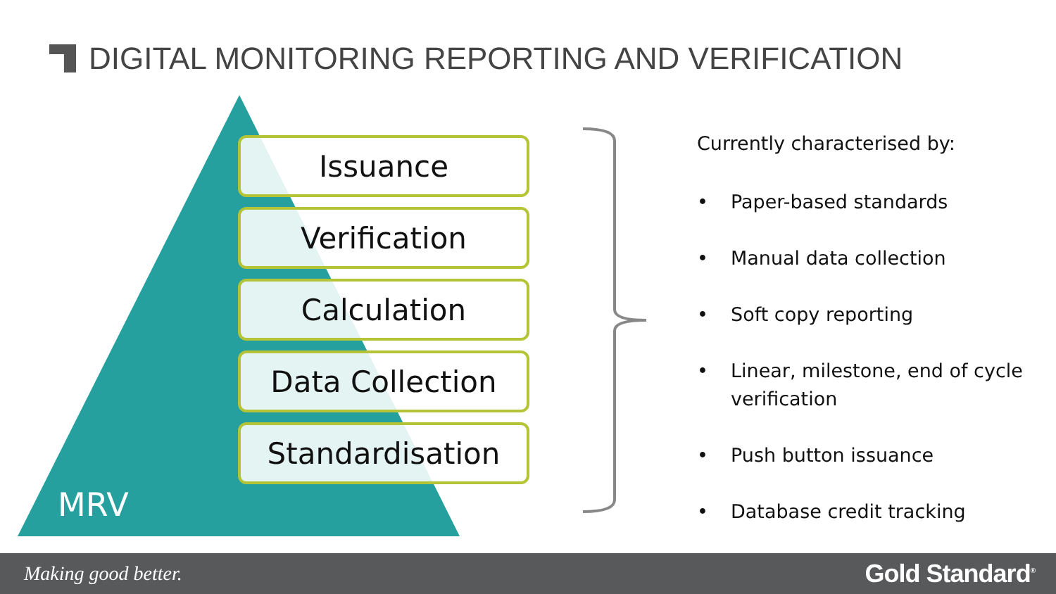DIGITAL MONITORING REPORTING AND VERIFICATION
Issuance
Verification
Calculation
Data Collection
Standardisation
MRV
Currently characterised by:
• Paper-based standards
• Manual data collection
• Soft copy reporting
• Linear, milestone, end of cycle verification
• Push button issuance
• Database credit tracking
Making good better. Gold Standard<sup>®</sup>